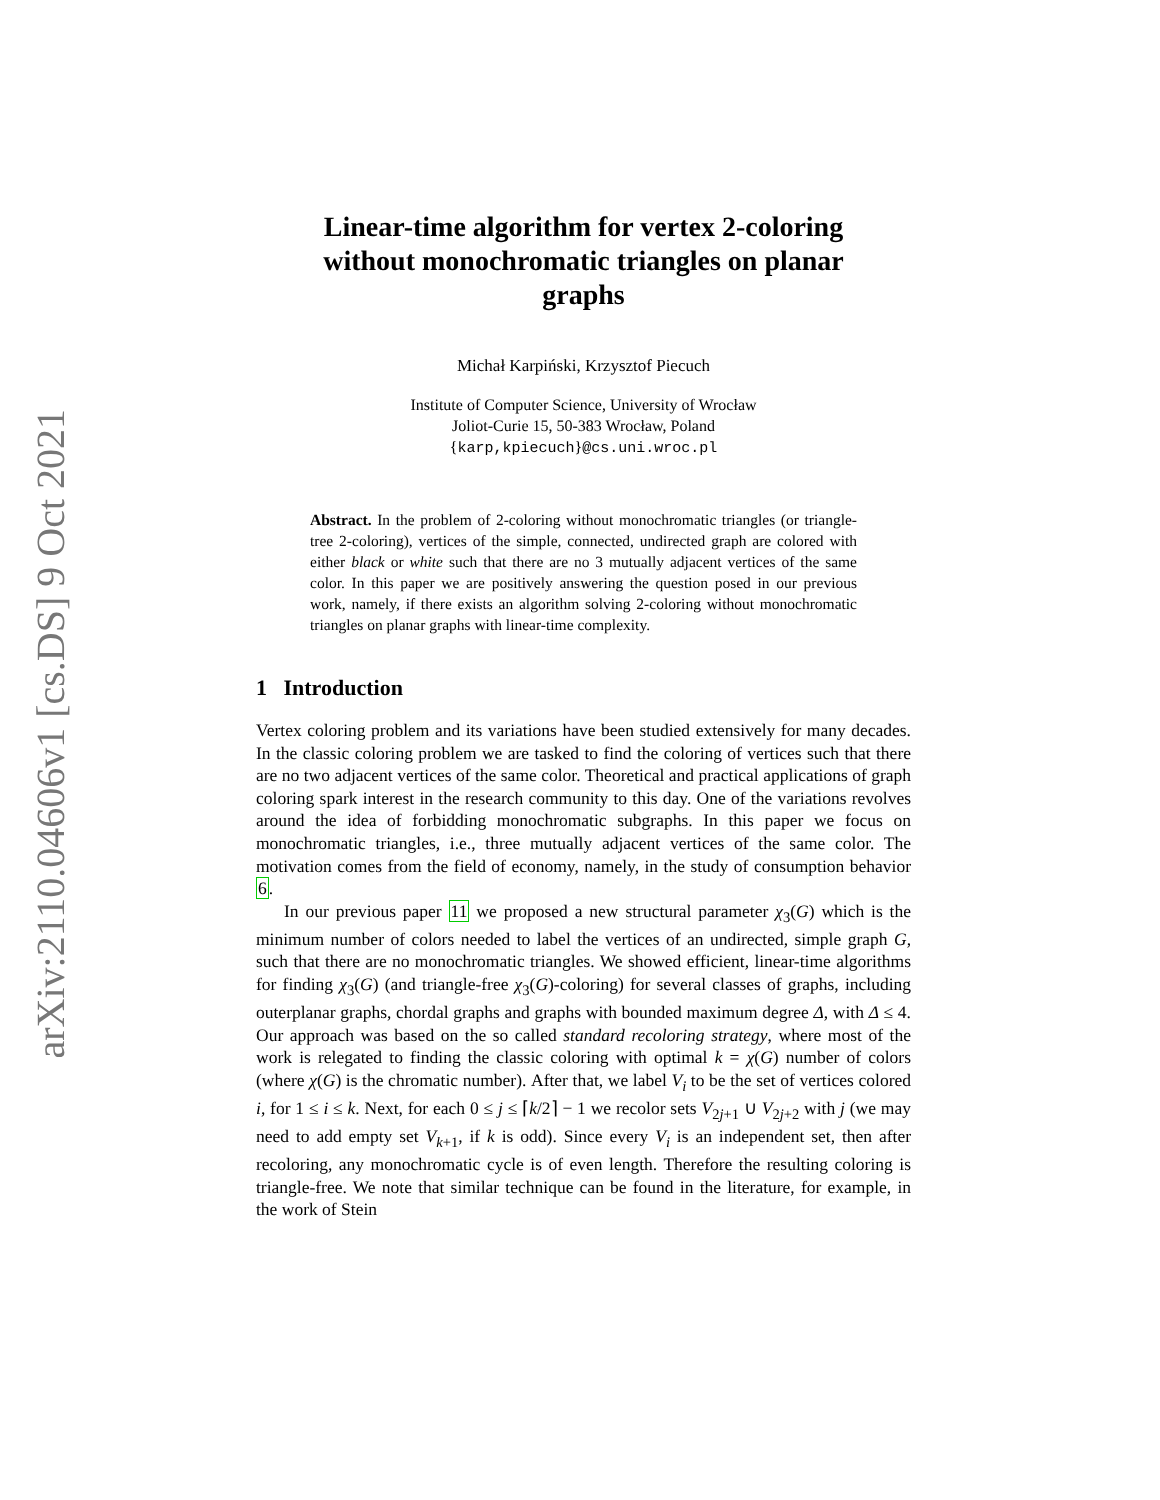arXiv:2110.04606v1 [cs.DS] 9 Oct 2021
Linear-time algorithm for vertex 2-coloring without monochromatic triangles on planar graphs
Michał Karpiński, Krzysztof Piecuch
Institute of Computer Science, University of Wrocław
Joliot-Curie 15, 50-383 Wrocław, Poland
{karp,kpiecuch}@cs.uni.wroc.pl
Abstract. In the problem of 2-coloring without monochromatic triangles (or triangle-tree 2-coloring), vertices of the simple, connected, undirected graph are colored with either black or white such that there are no 3 mutually adjacent vertices of the same color. In this paper we are positively answering the question posed in our previous work, namely, if there exists an algorithm solving 2-coloring without monochromatic triangles on planar graphs with linear-time complexity.
1 Introduction
Vertex coloring problem and its variations have been studied extensively for many decades. In the classic coloring problem we are tasked to find the coloring of vertices such that there are no two adjacent vertices of the same color. Theoretical and practical applications of graph coloring spark interest in the research community to this day. One of the variations revolves around the idea of forbidding monochromatic subgraphs. In this paper we focus on monochromatic triangles, i.e., three mutually adjacent vertices of the same color. The motivation comes from the field of economy, namely, in the study of consumption behavior 6.
In our previous paper 11 we proposed a new structural parameter χ<sub>3</sub>(G) which is the minimum number of colors needed to label the vertices of an undirected, simple graph G, such that there are no monochromatic triangles. We showed efficient, linear-time algorithms for finding χ<sub>3</sub>(G) (and triangle-free χ<sub>3</sub>(G)-coloring) for several classes of graphs, including outerplanar graphs, chordal graphs and graphs with bounded maximum degree Δ, with Δ ≤ 4. Our approach was based on the so called standard recoloring strategy, where most of the work is relegated to finding the classic coloring with optimal k = χ(G) number of colors (where χ(G) is the chromatic number). After that, we label V<sub>i</sub> to be the set of vertices colored i, for 1 ≤ i ≤ k. Next, for each 0 ≤ j ≤ ⌈k/2⌉ − 1 we recolor sets V<sub>2j+1</sub> ∪ V<sub>2j+2</sub> with j (we may need to add empty set V<sub>k+1</sub>, if k is odd). Since every V<sub>i</sub> is an independent set, then after recoloring, any monochromatic cycle is of even length. Therefore the resulting coloring is triangle-free. We note that similar technique can be found in the literature, for example, in the work of Stein